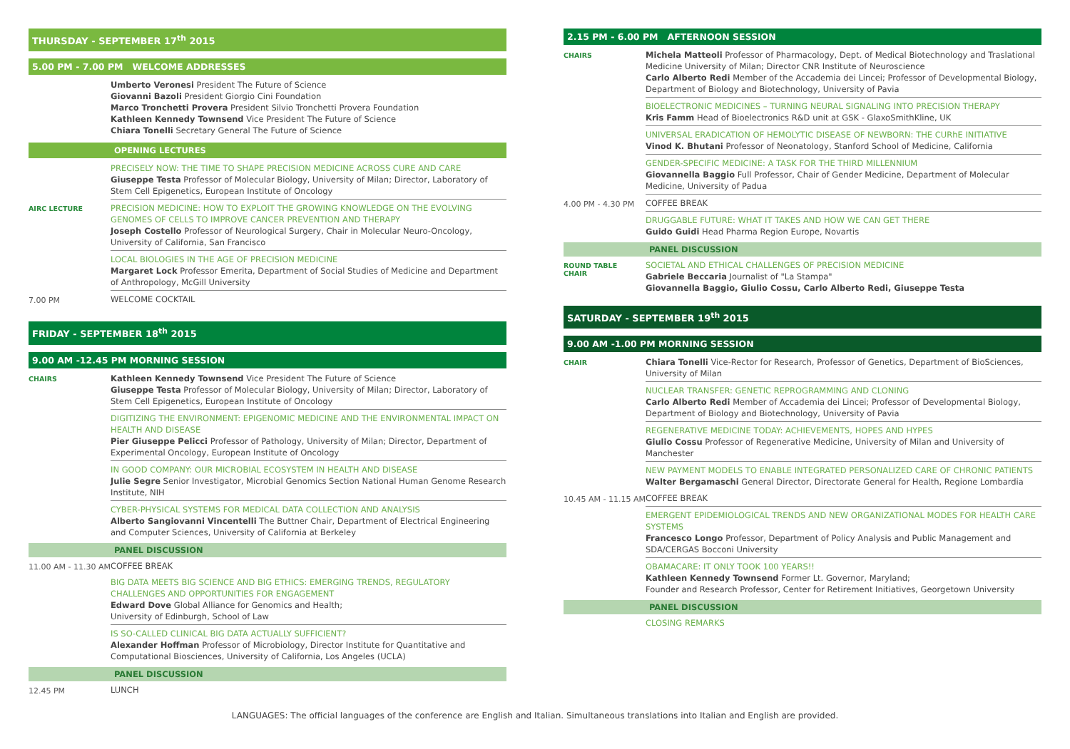THURSDAY - SEPTEMBER 17<sup>th</sup> 2015
5.00 PM - 7.00 PM WELCOME ADDRESSES
Umberto Veronesi President The Future of Science
Giovanni Bazoli President Giorgio Cini Foundation
Marco Tronchetti Provera President Silvio Tronchetti Provera Foundation
Kathleen Kennedy Townsend Vice President The Future of Science
Chiara Tonelli Secretary General The Future of Science
OPENING LECTURES
PRECISELY NOW: THE TIME TO SHAPE PRECISION MEDICINE ACROSS CURE AND CARE
Giuseppe Testa Professor of Molecular Biology, University of Milan; Director, Laboratory of Stem Cell Epigenetics, European Institute of Oncology
AIRC LECTURE
PRECISION MEDICINE: HOW TO EXPLOIT THE GROWING KNOWLEDGE ON THE EVOLVING GENOMES OF CELLS TO IMPROVE CANCER PREVENTION AND THERAPY
Joseph Costello Professor of Neurological Surgery, Chair in Molecular Neuro-Oncology, University of California, San Francisco
LOCAL BIOLOGIES IN THE AGE OF PRECISION MEDICINE
Margaret Lock Professor Emerita, Department of Social Studies of Medicine and Department of Anthropology, McGill University
7.00 PM
WELCOME COCKTAIL
FRIDAY - SEPTEMBER 18<sup>th</sup> 2015
9.00 AM -12.45 PM MORNING SESSION
CHAIRS
Kathleen Kennedy Townsend Vice President The Future of Science
Giuseppe Testa Professor of Molecular Biology, University of Milan; Director, Laboratory of Stem Cell Epigenetics, European Institute of Oncology
DIGITIZING THE ENVIRONMENT: EPIGENOMIC MEDICINE AND THE ENVIRONMENTAL IMPACT ON HEALTH AND DISEASE
Pier Giuseppe Pelicci Professor of Pathology, University of Milan; Director, Department of Experimental Oncology, European Institute of Oncology
IN GOOD COMPANY: OUR MICROBIAL ECOSYSTEM IN HEALTH AND DISEASE
Julie Segre Senior Investigator, Microbial Genomics Section National Human Genome Research Institute, NIH
CYBER-PHYSICAL SYSTEMS FOR MEDICAL DATA COLLECTION AND ANALYSIS
Alberto Sangiovanni Vincentelli The Buttner Chair, Department of Electrical Engineering and Computer Sciences, University of California at Berkeley
PANEL DISCUSSION
11.00 AM - 11.30 AM
COFFEE BREAK
BIG DATA MEETS BIG SCIENCE AND BIG ETHICS: EMERGING TRENDS, REGULATORY CHALLENGES AND OPPORTUNITIES FOR ENGAGEMENT
Edward Dove Global Alliance for Genomics and Health;
University of Edinburgh, School of Law
IS SO-CALLED CLINICAL BIG DATA ACTUALLY SUFFICIENT?
Alexander Hoffman Professor of Microbiology, Director Institute for Quantitative and Computational Biosciences, University of California, Los Angeles (UCLA)
PANEL DISCUSSION
12.45 PM
LUNCH
2.15 PM - 6.00 PM AFTERNOON SESSION
CHAIRS
Michela Matteoli Professor of Pharmacology, Dept. of Medical Biotechnology and Traslational Medicine University of Milan; Director CNR Institute of Neuroscience
Carlo Alberto Redi Member of the Accademia dei Lincei; Professor of Developmental Biology, Department of Biology and Biotechnology, University of Pavia
BIOELECTRONIC MEDICINES – TURNING NEURAL SIGNALING INTO PRECISION THERAPY
Kris Famm Head of Bioelectronics R&D unit at GSK - GlaxoSmithKline, UK
UNIVERSAL ERADICATION OF HEMOLYTIC DISEASE OF NEWBORN: THE CURhE INITIATIVE
Vinod K. Bhutani Professor of Neonatology, Stanford School of Medicine, California
GENDER-SPECIFIC MEDICINE: A TASK FOR THE THIRD MILLENNIUM
Giovannella Baggio Full Professor, Chair of Gender Medicine, Department of Molecular Medicine, University of Padua
4.00 PM - 4.30 PM
COFFEE BREAK
DRUGGABLE FUTURE: WHAT IT TAKES AND HOW WE CAN GET THERE
Guido Guidi Head Pharma Region Europe, Novartis
PANEL DISCUSSION
ROUND TABLE
CHAIR
SOCIETAL AND ETHICAL CHALLENGES OF PRECISION MEDICINE
Gabriele Beccaria Journalist of "La Stampa"
Giovannella Baggio, Giulio Cossu, Carlo Alberto Redi, Giuseppe Testa
SATURDAY - SEPTEMBER 19<sup>th</sup> 2015
9.00 AM -1.00 PM MORNING SESSION
CHAIR
Chiara Tonelli Vice-Rector for Research, Professor of Genetics, Department of BioSciences, University of Milan
NUCLEAR TRANSFER: GENETIC REPROGRAMMING AND CLONING
Carlo Alberto Redi Member of Accademia dei Lincei; Professor of Developmental Biology, Department of Biology and Biotechnology, University of Pavia
REGENERATIVE MEDICINE TODAY: ACHIEVEMENTS, HOPES AND HYPES
Giulio Cossu Professor of Regenerative Medicine, University of Milan and University of Manchester
NEW PAYMENT MODELS TO ENABLE INTEGRATED PERSONALIZED CARE OF CHRONIC PATIENTS
Walter Bergamaschi General Director, Directorate General for Health, Regione Lombardia
10.45 AM - 11.15 AM
COFFEE BREAK
EMERGENT EPIDEMIOLOGICAL TRENDS AND NEW ORGANIZATIONAL MODES FOR HEALTH CARE SYSTEMS
Francesco Longo Professor, Department of Policy Analysis and Public Management and SDA/CERGAS Bocconi University
OBAMACARE: IT ONLY TOOK 100 YEARS!!
Kathleen Kennedy Townsend Former Lt. Governor, Maryland;
Founder and Research Professor, Center for Retirement Initiatives, Georgetown University
PANEL DISCUSSION
CLOSING REMARKS
LANGUAGES: The official languages of the conference are English and Italian. Simultaneous translations into Italian and English are provided.